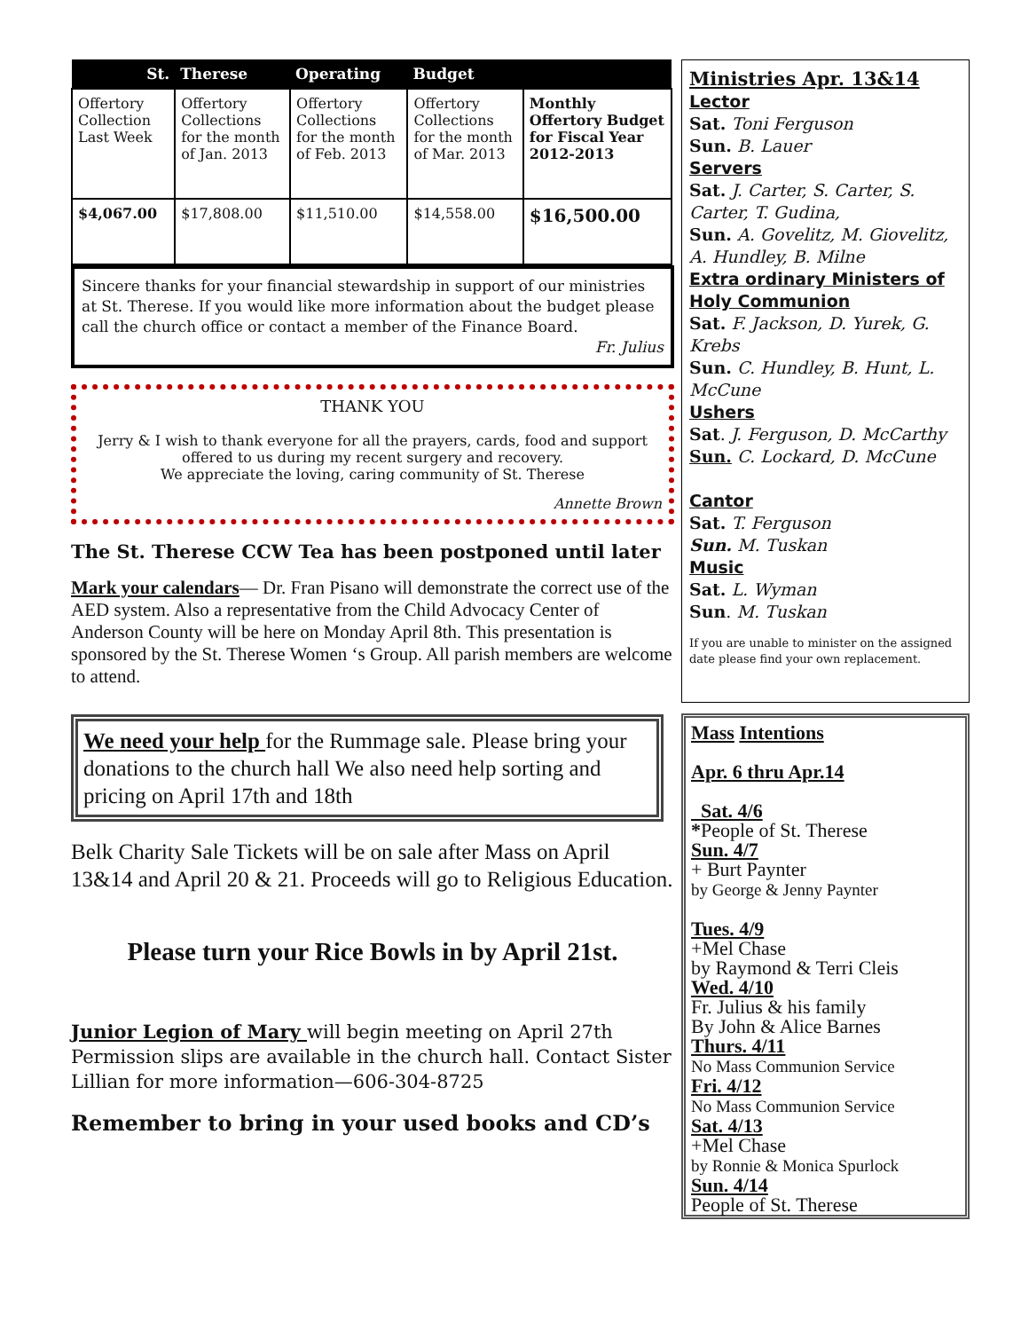| St. | Therese | Operating | Budget | |
| --- | --- | --- | --- | --- |
| Offertory Collection Last Week | Offertory Collections for the month of Jan. 2013 | Offertory Collections for the month of Feb. 2013 | Offertory Collections for the month of Mar. 2013 | Monthly Offertory Budget for Fiscal Year 2012-2013 |
| $4,067.00 | $17,808.00 | $11,510.00 | $14,558.00 | $16,500.00 |
Sincere thanks for your financial stewardship in support of our ministries at St. Therese. If you would like more information about the budget please call the church office or contact a member of the Finance Board.
Fr. Julius
THANK YOU
Jerry & I wish to thank everyone for all the prayers, cards, food and support offered to us during my recent surgery and recovery.
We appreciate the loving, caring community of St. Therese
Annette Brown
The St. Therese CCW Tea has been postponed until later
Mark your calendars— Dr. Fran Pisano will demonstrate the correct use of the AED system. Also a representative from the Child Advocacy Center of Anderson County will be here on Monday April 8th. This presentation is sponsored by the St. Therese Women ‘s Group. All parish members are welcome to attend.
We need your help for the Rummage sale. Please bring your donations to the church hall We also need help sorting and pricing on April 17th and 18th
Belk Charity Sale Tickets will be on sale after Mass on April 13&14 and April 20 & 21. Proceeds will go to Religious Education.
Please turn your Rice Bowls in by April 21st.
Junior Legion of Mary will begin meeting on April 27th Permission slips are available in the church hall. Contact Sister Lillian for more information—606-304-8725
Remember to bring in your used books and CD’s
Ministries Apr. 13&14
Lector
Sat. Toni Ferguson
Sun. B. Lauer
Servers
Sat. J. Carter, S. Carter, S. Carter, T. Gudina,
Sun. A. Govelitz, M. Giovelitz, A. Hundley, B. Milne
Extra ordinary Ministers of Holy Communion
Sat. F. Jackson, D. Yurek, G. Krebs
Sun. C. Hundley, B. Hunt, L. McCune
Ushers
Sat. J. Ferguson, D. McCarthy
Sun. C. Lockard, D. McCune
Cantor
Sat. T. Ferguson
Sun. M. Tuskan
Music
Sat. L. Wyman
Sun. M. Tuskan
If you are unable to minister on the assigned date please find your own replacement.
Mass Intentions
Apr. 6 thru Apr.14
Sat. 4/6
*People of St. Therese
Sun. 4/7
+ Burt Paynter
by George & Jenny Paynter
Tues. 4/9
+Mel Chase
by Raymond & Terri Cleis
Wed. 4/10
Fr. Julius & his family
By John & Alice Barnes
Thurs. 4/11
No Mass Communion Service
Fri. 4/12
No Mass Communion Service
Sat. 4/13
+Mel Chase
by Ronnie & Monica Spurlock
Sun. 4/14
People of St. Therese